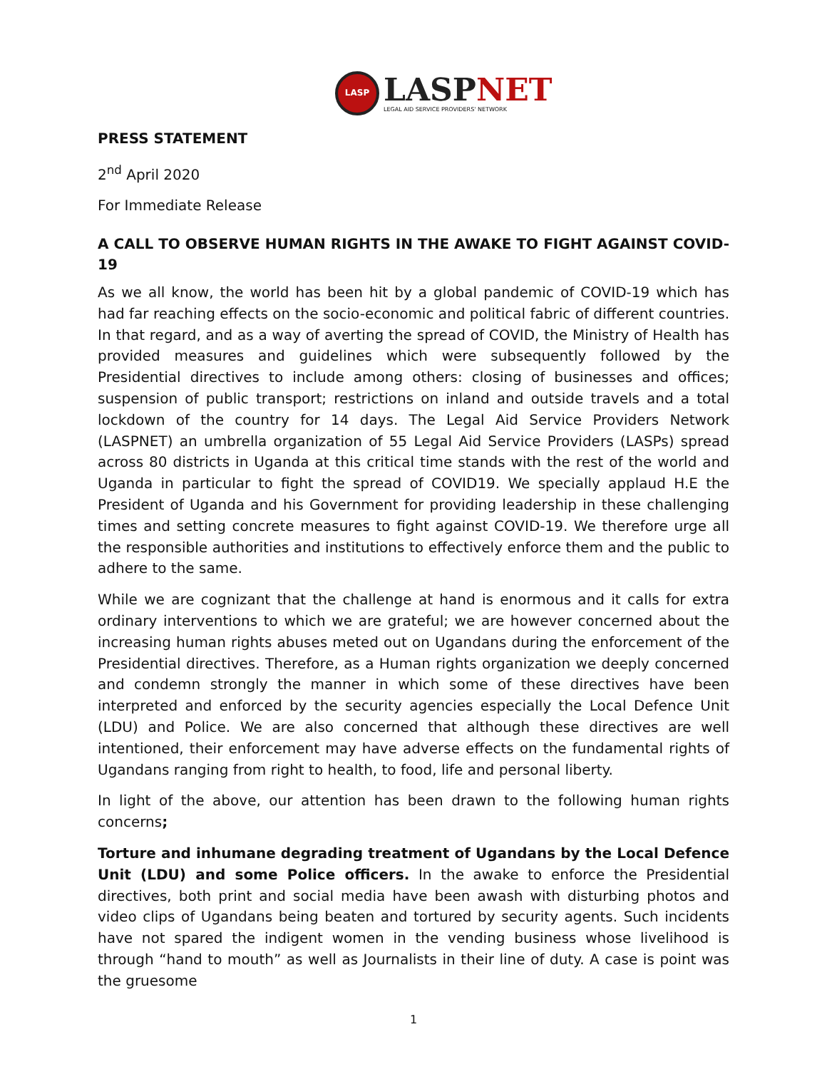LASP
LASPNET
LEGAL AID SERVICE PROVIDERS' NETWORK
PRESS STATEMENT
2<sup>nd</sup> April 2020
For Immediate Release
A CALL TO OBSERVE HUMAN RIGHTS IN THE AWAKE TO FIGHT AGAINST COVID-19
As we all know, the world has been hit by a global pandemic of COVID-19 which has had far reaching effects on the socio-economic and political fabric of different countries. In that regard, and as a way of averting the spread of COVID, the Ministry of Health has provided measures and guidelines which were subsequently followed by the Presidential directives to include among others: closing of businesses and offices; suspension of public transport; restrictions on inland and outside travels and a total lockdown of the country for 14 days. The Legal Aid Service Providers Network (LASPNET) an umbrella organization of 55 Legal Aid Service Providers (LASPs) spread across 80 districts in Uganda at this critical time stands with the rest of the world and Uganda in particular to fight the spread of COVID19. We specially applaud H.E the President of Uganda and his Government for providing leadership in these challenging times and setting concrete measures to fight against COVID-19. We therefore urge all the responsible authorities and institutions to effectively enforce them and the public to adhere to the same.
While we are cognizant that the challenge at hand is enormous and it calls for extra ordinary interventions to which we are grateful; we are however concerned about the increasing human rights abuses meted out on Ugandans during the enforcement of the Presidential directives. Therefore, as a Human rights organization we deeply concerned and condemn strongly the manner in which some of these directives have been interpreted and enforced by the security agencies especially the Local Defence Unit (LDU) and Police. We are also concerned that although these directives are well intentioned, their enforcement may have adverse effects on the fundamental rights of Ugandans ranging from right to health, to food, life and personal liberty.
In light of the above, our attention has been drawn to the following human rights concerns;
Torture and inhumane degrading treatment of Ugandans by the Local Defence Unit (LDU) and some Police officers. In the awake to enforce the Presidential directives, both print and social media have been awash with disturbing photos and video clips of Ugandans being beaten and tortured by security agents. Such incidents have not spared the indigent women in the vending business whose livelihood is through “hand to mouth” as well as Journalists in their line of duty. A case is point was the gruesome
1